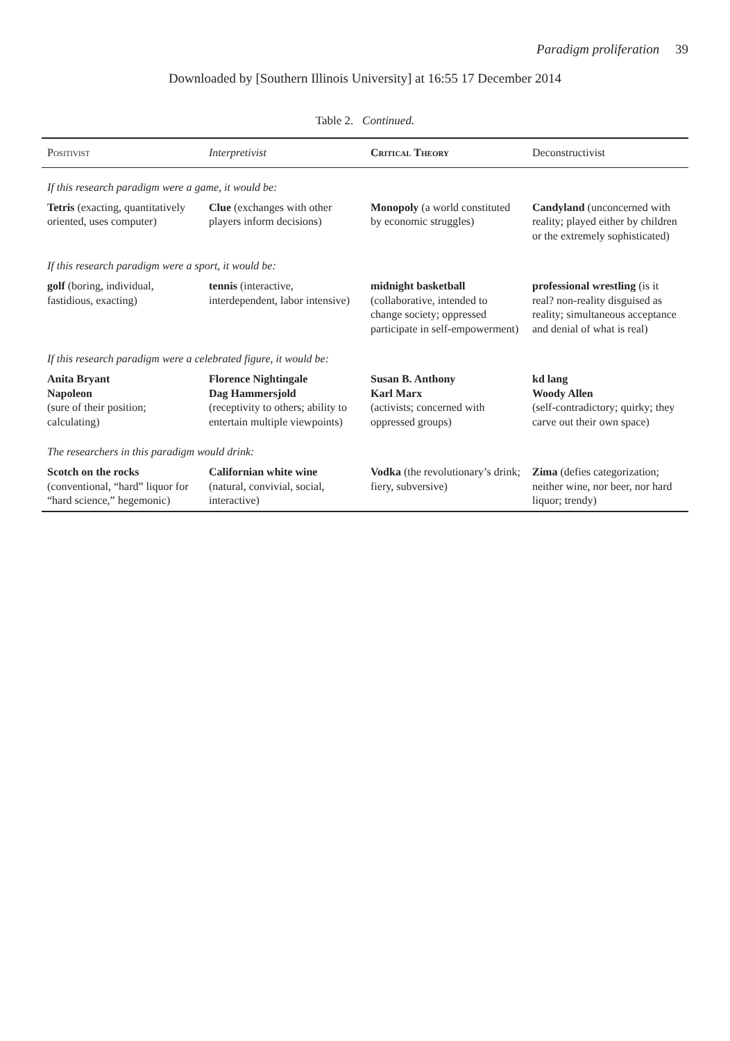Paradigm proliferation 39
Downloaded by [Southern Illinois University] at 16:55 17 December 2014
Table 2. Continued.
| Positivist | Interpretivist | Critical Theory | Deconstructivist |
| --- | --- | --- | --- |
| If this research paradigm were a game, it would be: | | | |
| Tetris (exacting, quantitatively oriented, uses computer) | Clue (exchanges with other players inform decisions) | Monopoly (a world constituted by economic struggles) | Candyland (unconcerned with reality; played either by children or the extremely sophisticated) |
| If this research paradigm were a sport, it would be: | | | |
| golf (boring, individual, fastidious, exacting) | tennis (interactive, interdependent, labor intensive) | midnight basketball (collaborative, intended to change society; oppressed participate in self-empowerment) | professional wrestling (is it real? non-reality disguised as reality; simultaneous acceptance and denial of what is real) |
| If this research paradigm were a celebrated figure, it would be: | | | |
| Anita Bryant Napoleon (sure of their position; calculating) | Florence Nightingale Dag Hammersjold (receptivity to others; ability to entertain multiple viewpoints) | Susan B. Anthony Karl Marx (activists; concerned with oppressed groups) | kd lang Woody Allen (self-contradictory; quirky; they carve out their own space) |
| The researchers in this paradigm would drink: | | | |
| Scotch on the rocks (conventional, “hard” liquor for “hard science,” hegemonic) | Californian white wine (natural, convivial, social, interactive) | Vodka (the revolutionary’s drink; fiery, subversive) | Zima (defies categorization; neither wine, nor beer, nor hard liquor; trendy) |